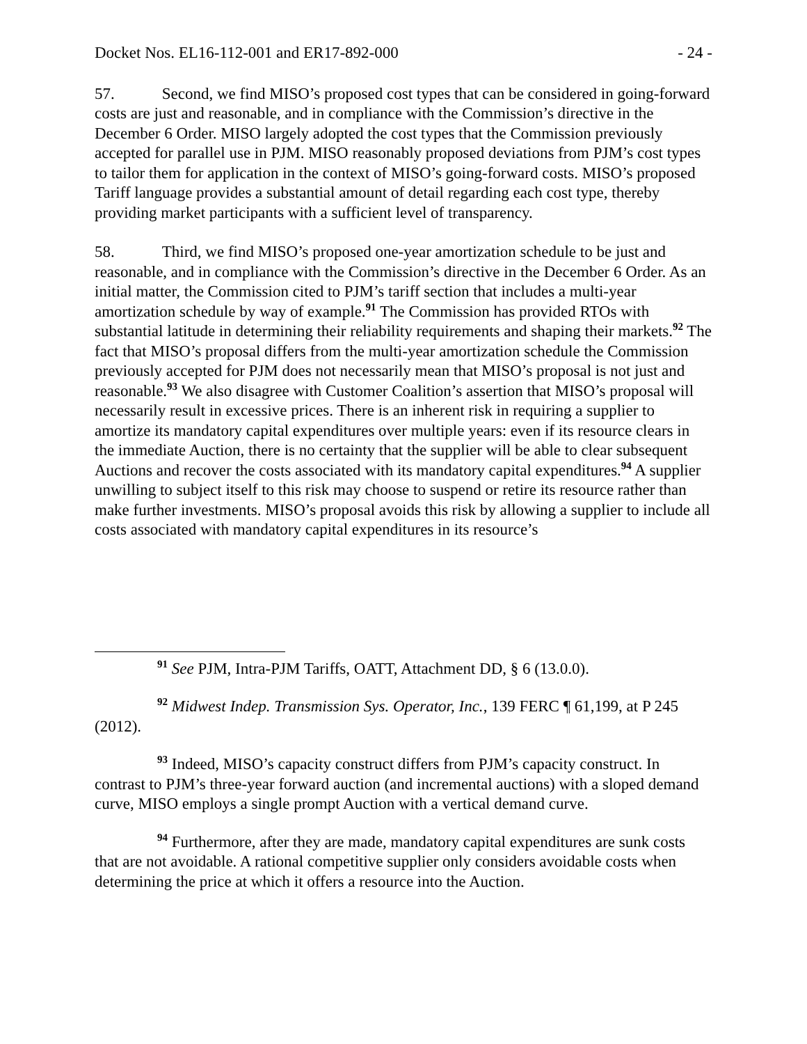Docket Nos. EL16-112-001 and ER17-892-000 - 24 -
57. Second, we find MISO’s proposed cost types that can be considered in going-forward costs are just and reasonable, and in compliance with the Commission’s directive in the December 6 Order. MISO largely adopted the cost types that the Commission previously accepted for parallel use in PJM. MISO reasonably proposed deviations from PJM’s cost types to tailor them for application in the context of MISO’s going-forward costs. MISO’s proposed Tariff language provides a substantial amount of detail regarding each cost type, thereby providing market participants with a sufficient level of transparency.
58. Third, we find MISO’s proposed one-year amortization schedule to be just and reasonable, and in compliance with the Commission’s directive in the December 6 Order. As an initial matter, the Commission cited to PJM’s tariff section that includes a multi-year amortization schedule by way of example.<sup>91</sup> The Commission has provided RTOs with substantial latitude in determining their reliability requirements and shaping their markets.<sup>92</sup> The fact that MISO’s proposal differs from the multi-year amortization schedule the Commission previously accepted for PJM does not necessarily mean that MISO’s proposal is not just and reasonable.<sup>93</sup> We also disagree with Customer Coalition’s assertion that MISO’s proposal will necessarily result in excessive prices. There is an inherent risk in requiring a supplier to amortize its mandatory capital expenditures over multiple years: even if its resource clears in the immediate Auction, there is no certainty that the supplier will be able to clear subsequent Auctions and recover the costs associated with its mandatory capital expenditures.<sup>94</sup> A supplier unwilling to subject itself to this risk may choose to suspend or retire its resource rather than make further investments. MISO’s proposal avoids this risk by allowing a supplier to include all costs associated with mandatory capital expenditures in its resource’s
<sup>91</sup> See PJM, Intra-PJM Tariffs, OATT, Attachment DD, § 6 (13.0.0).
<sup>92</sup> Midwest Indep. Transmission Sys. Operator, Inc., 139 FERC ¶ 61,199, at P 245 (2012).
<sup>93</sup> Indeed, MISO’s capacity construct differs from PJM’s capacity construct. In contrast to PJM’s three-year forward auction (and incremental auctions) with a sloped demand curve, MISO employs a single prompt Auction with a vertical demand curve.
<sup>94</sup> Furthermore, after they are made, mandatory capital expenditures are sunk costs that are not avoidable. A rational competitive supplier only considers avoidable costs when determining the price at which it offers a resource into the Auction.